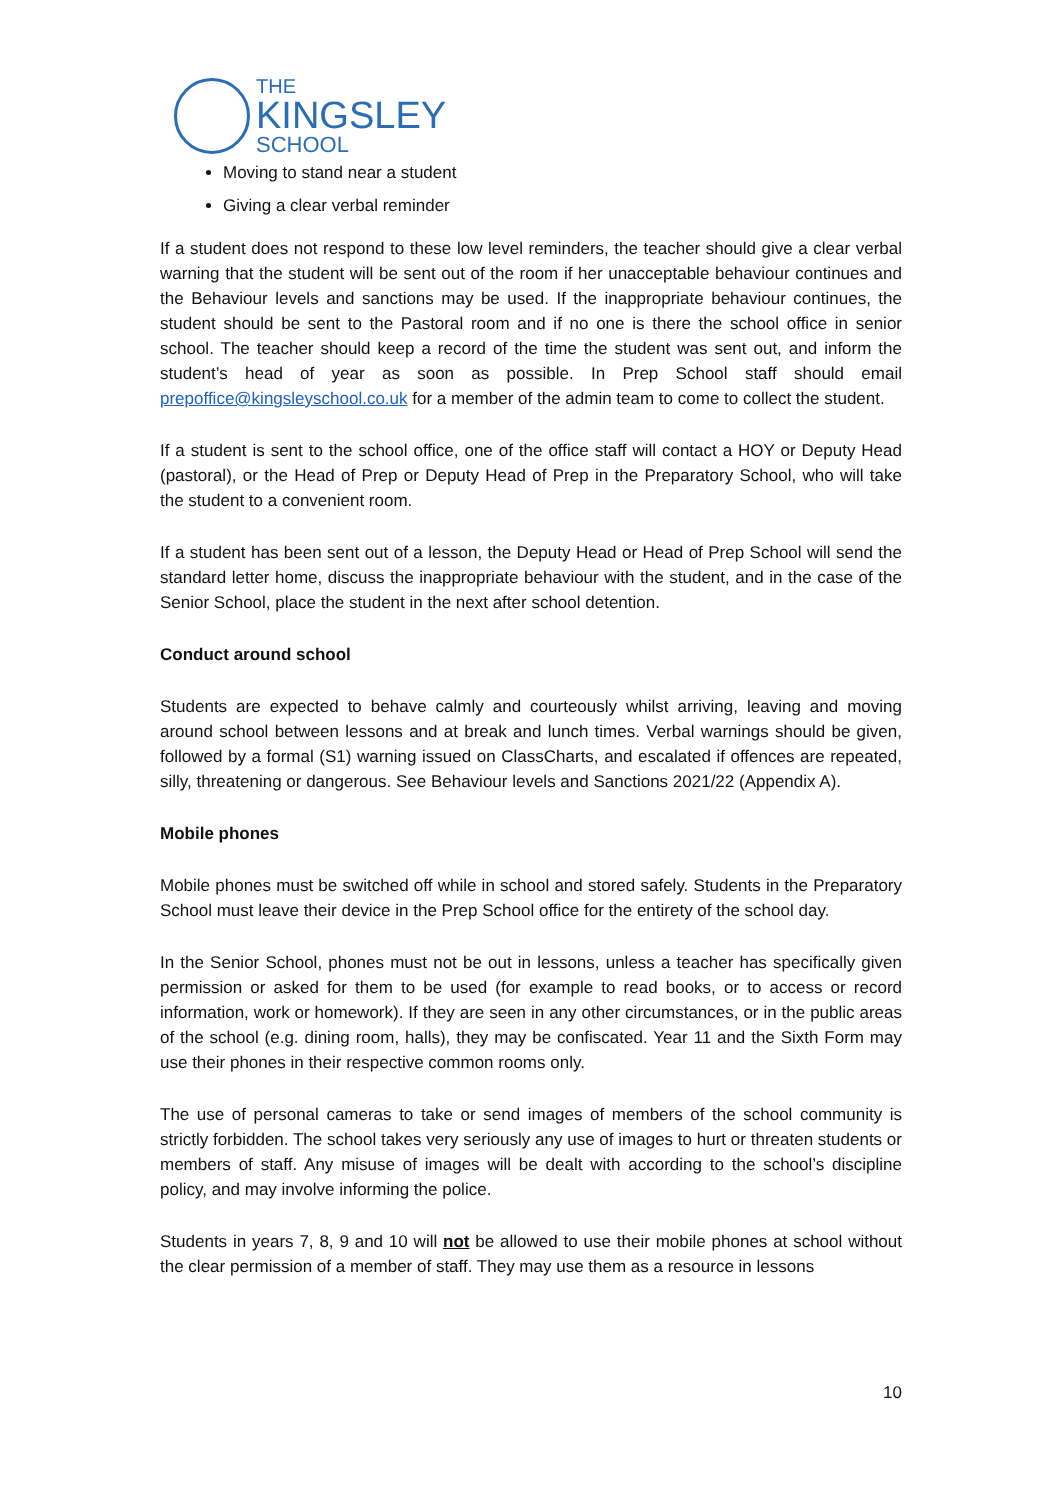THE
KINGSLEY
SCHOOL
Moving to stand near a student
Giving a clear verbal reminder
If a student does not respond to these low level reminders, the teacher should give a clear verbal warning that the student will be sent out of the room if her unacceptable behaviour continues and the Behaviour levels and sanctions may be used. If the inappropriate behaviour continues, the student should be sent to the Pastoral room and if no one is there the school office in senior school. The teacher should keep a record of the time the student was sent out, and inform the student’s head of year as soon as possible. In Prep School staff should email prepoffice@kingsleyschool.co.uk for a member of the admin team to come to collect the student.
If a student is sent to the school office, one of the office staff will contact a HOY or Deputy Head (pastoral), or the Head of Prep or Deputy Head of Prep in the Preparatory School, who will take the student to a convenient room.
If a student has been sent out of a lesson, the Deputy Head or Head of Prep School will send the standard letter home, discuss the inappropriate behaviour with the student, and in the case of the Senior School, place the student in the next after school detention.
Conduct around school
Students are expected to behave calmly and courteously whilst arriving, leaving and moving around school between lessons and at break and lunch times. Verbal warnings should be given, followed by a formal (S1) warning issued on ClassCharts, and escalated if offences are repeated, silly, threatening or dangerous. See Behaviour levels and Sanctions 2021/22 (Appendix A).
Mobile phones
Mobile phones must be switched off while in school and stored safely. Students in the Preparatory School must leave their device in the Prep School office for the entirety of the school day.
In the Senior School, phones must not be out in lessons, unless a teacher has specifically given permission or asked for them to be used (for example to read books, or to access or record information, work or homework). If they are seen in any other circumstances, or in the public areas of the school (e.g. dining room, halls), they may be confiscated. Year 11 and the Sixth Form may use their phones in their respective common rooms only.
The use of personal cameras to take or send images of members of the school community is strictly forbidden. The school takes very seriously any use of images to hurt or threaten students or members of staff. Any misuse of images will be dealt with according to the school’s discipline policy, and may involve informing the police.
Students in years 7, 8, 9 and 10 will not be allowed to use their mobile phones at school without the clear permission of a member of staff. They may use them as a resource in lessons
10